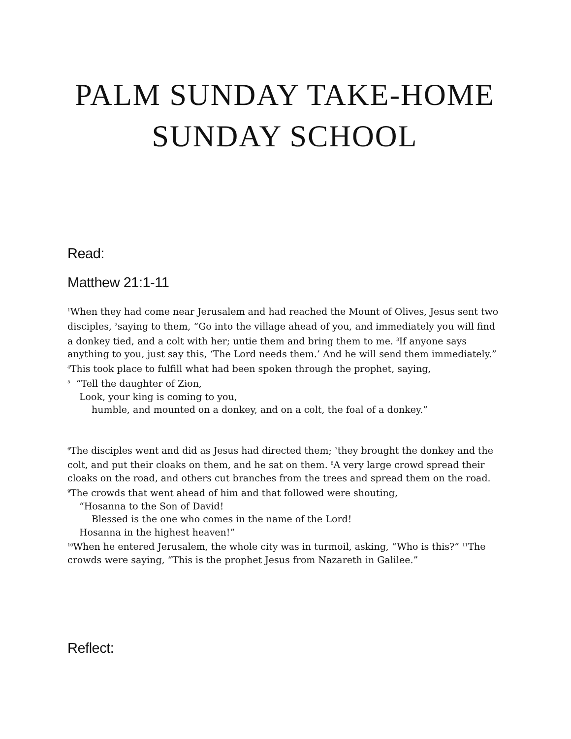PALM SUNDAY TAKE-HOME
SUNDAY SCHOOL
Read:
Matthew 21:1-11
<sup>1</sup> When they had come near Jerusalem and had reached the Mount of Olives, Jesus sent two disciples, <sup>2</sup>saying to them, “Go into the village ahead of you, and immediately you will find a donkey tied, and a colt with her; untie them and bring them to me. <sup>3</sup>If anyone says anything to you, just say this, ‘The Lord needs them.’ And he will send them immediately.” <sup>4</sup>This took place to fulfill what had been spoken through the prophet, saying,
<sup>5</sup> “Tell the daughter of Zion,
Look, your king is coming to you,
humble, and mounted on a donkey, and on a colt, the foal of a donkey.”
<sup>6</sup> The disciples went and did as Jesus had directed them; <sup>7</sup>they brought the donkey and the colt, and put their cloaks on them, and he sat on them. <sup>8</sup>A very large crowd spread their cloaks on the road, and others cut branches from the trees and spread them on the road. <sup>9</sup>The crowds that went ahead of him and that followed were shouting,
“Hosanna to the Son of David!
Blessed is the one who comes in the name of the Lord!
Hosanna in the highest heaven!”
<sup>10</sup> When he entered Jerusalem, the whole city was in turmoil, asking, “Who is this?” <sup>11</sup>The crowds were saying, “This is the prophet Jesus from Nazareth in Galilee.”
Reflect: